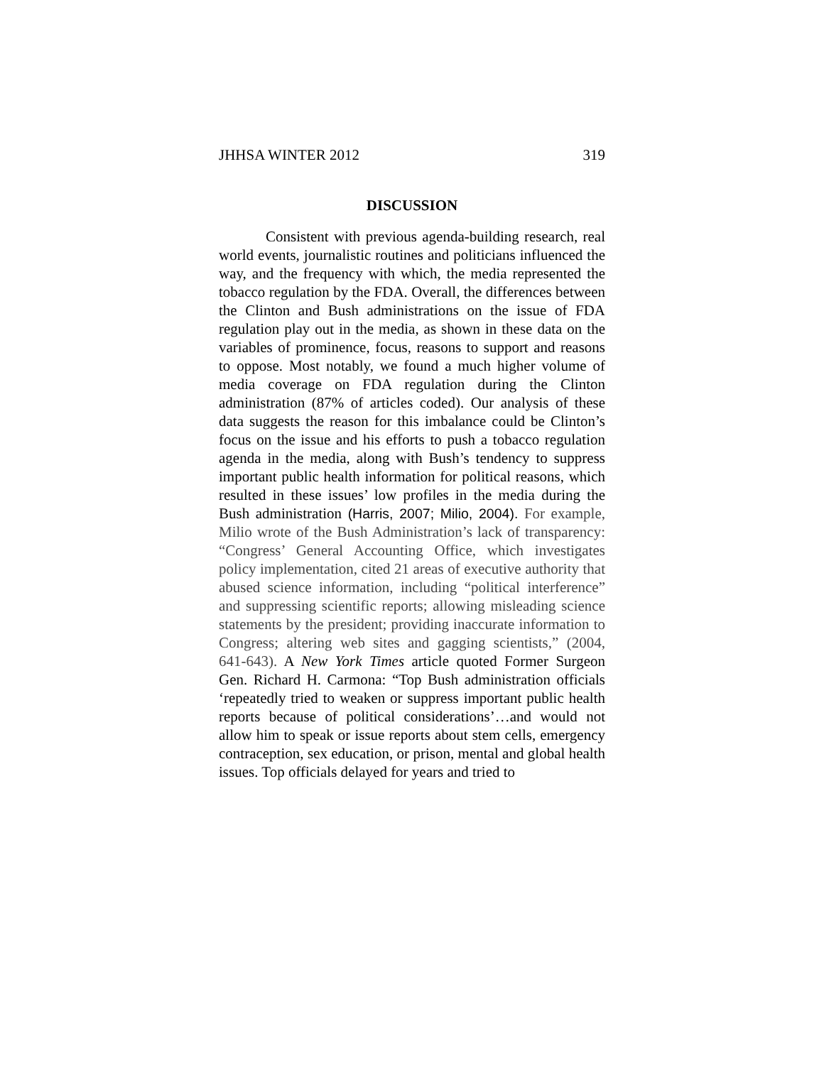JHHSA WINTER 2012 319
DISCUSSION
Consistent with previous agenda-building research, real world events, journalistic routines and politicians influenced the way, and the frequency with which, the media represented the tobacco regulation by the FDA. Overall, the differences between the Clinton and Bush administrations on the issue of FDA regulation play out in the media, as shown in these data on the variables of prominence, focus, reasons to support and reasons to oppose. Most notably, we found a much higher volume of media coverage on FDA regulation during the Clinton administration (87% of articles coded). Our analysis of these data suggests the reason for this imbalance could be Clinton’s focus on the issue and his efforts to push a tobacco regulation agenda in the media, along with Bush’s tendency to suppress important public health information for political reasons, which resulted in these issues’ low profiles in the media during the Bush administration (Harris, 2007; Milio, 2004). For example, Milio wrote of the Bush Administration’s lack of transparency: “Congress’ General Accounting Office, which investigates policy implementation, cited 21 areas of executive authority that abused science information, including “political interference” and suppressing scientific reports; allowing misleading science statements by the president; providing inaccurate information to Congress; altering web sites and gagging scientists,” (2004, 641-643). A New York Times article quoted Former Surgeon Gen. Richard H. Carmona: “Top Bush administration officials ‘repeatedly tried to weaken or suppress important public health reports because of political considerations’…and would not allow him to speak or issue reports about stem cells, emergency contraception, sex education, or prison, mental and global health issues. Top officials delayed for years and tried to